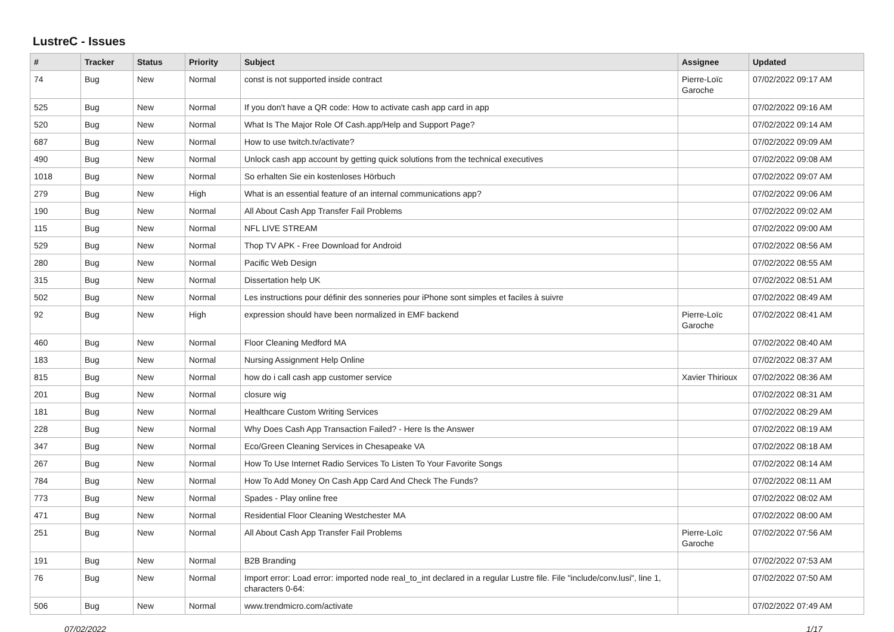LustreC - Issues
| # | Tracker | Status | Priority | Subject | Assignee | Updated |
| --- | --- | --- | --- | --- | --- | --- |
| 74 | Bug | New | Normal | const is not supported inside contract | Pierre-Loïc Garoche | 07/02/2022 09:17 AM |
| 525 | Bug | New | Normal | If you don't have a QR code: How to activate cash app card in app | | 07/02/2022 09:16 AM |
| 520 | Bug | New | Normal | What Is The Major Role Of Cash.app/Help and Support Page? | | 07/02/2022 09:14 AM |
| 687 | Bug | New | Normal | How to use twitch.tv/activate? | | 07/02/2022 09:09 AM |
| 490 | Bug | New | Normal | Unlock cash app account by getting quick solutions from the technical executives | | 07/02/2022 09:08 AM |
| 1018 | Bug | New | Normal | So erhalten Sie ein kostenloses Hörbuch | | 07/02/2022 09:07 AM |
| 279 | Bug | New | High | What is an essential feature of an internal communications app? | | 07/02/2022 09:06 AM |
| 190 | Bug | New | Normal | All About Cash App Transfer Fail Problems | | 07/02/2022 09:02 AM |
| 115 | Bug | New | Normal | NFL LIVE STREAM | | 07/02/2022 09:00 AM |
| 529 | Bug | New | Normal | Thop TV APK - Free Download for Android | | 07/02/2022 08:56 AM |
| 280 | Bug | New | Normal | Pacific Web Design | | 07/02/2022 08:55 AM |
| 315 | Bug | New | Normal | Dissertation help UK | | 07/02/2022 08:51 AM |
| 502 | Bug | New | Normal | Les instructions pour définir des sonneries pour iPhone sont simples et faciles à suivre | | 07/02/2022 08:49 AM |
| 92 | Bug | New | High | expression should have been normalized in EMF backend | Pierre-Loïc Garoche | 07/02/2022 08:41 AM |
| 460 | Bug | New | Normal | Floor Cleaning Medford MA | | 07/02/2022 08:40 AM |
| 183 | Bug | New | Normal | Nursing Assignment Help Online | | 07/02/2022 08:37 AM |
| 815 | Bug | New | Normal | how do i call cash app customer service | Xavier Thirioux | 07/02/2022 08:36 AM |
| 201 | Bug | New | Normal | closure wig | | 07/02/2022 08:31 AM |
| 181 | Bug | New | Normal | Healthcare Custom Writing Services | | 07/02/2022 08:29 AM |
| 228 | Bug | New | Normal | Why Does Cash App Transaction Failed? - Here Is the Answer | | 07/02/2022 08:19 AM |
| 347 | Bug | New | Normal | Eco/Green Cleaning Services in Chesapeake VA | | 07/02/2022 08:18 AM |
| 267 | Bug | New | Normal | How To Use Internet Radio Services To Listen To Your Favorite Songs | | 07/02/2022 08:14 AM |
| 784 | Bug | New | Normal | How To Add Money On Cash App Card And Check The Funds? | | 07/02/2022 08:11 AM |
| 773 | Bug | New | Normal | Spades - Play online free | | 07/02/2022 08:02 AM |
| 471 | Bug | New | Normal | Residential Floor Cleaning Westchester MA | | 07/02/2022 08:00 AM |
| 251 | Bug | New | Normal | All About Cash App Transfer Fail Problems | Pierre-Loïc Garoche | 07/02/2022 07:56 AM |
| 191 | Bug | New | Normal | B2B Branding | | 07/02/2022 07:53 AM |
| 76 | Bug | New | Normal | Import error: Load error: imported node real_to_int declared in a regular Lustre file. File "include/conv.lusi", line 1, characters 0-64: | | 07/02/2022 07:50 AM |
| 506 | Bug | New | Normal | www.trendmicro.com/activate | | 07/02/2022 07:49 AM |
07/02/2022 1/17